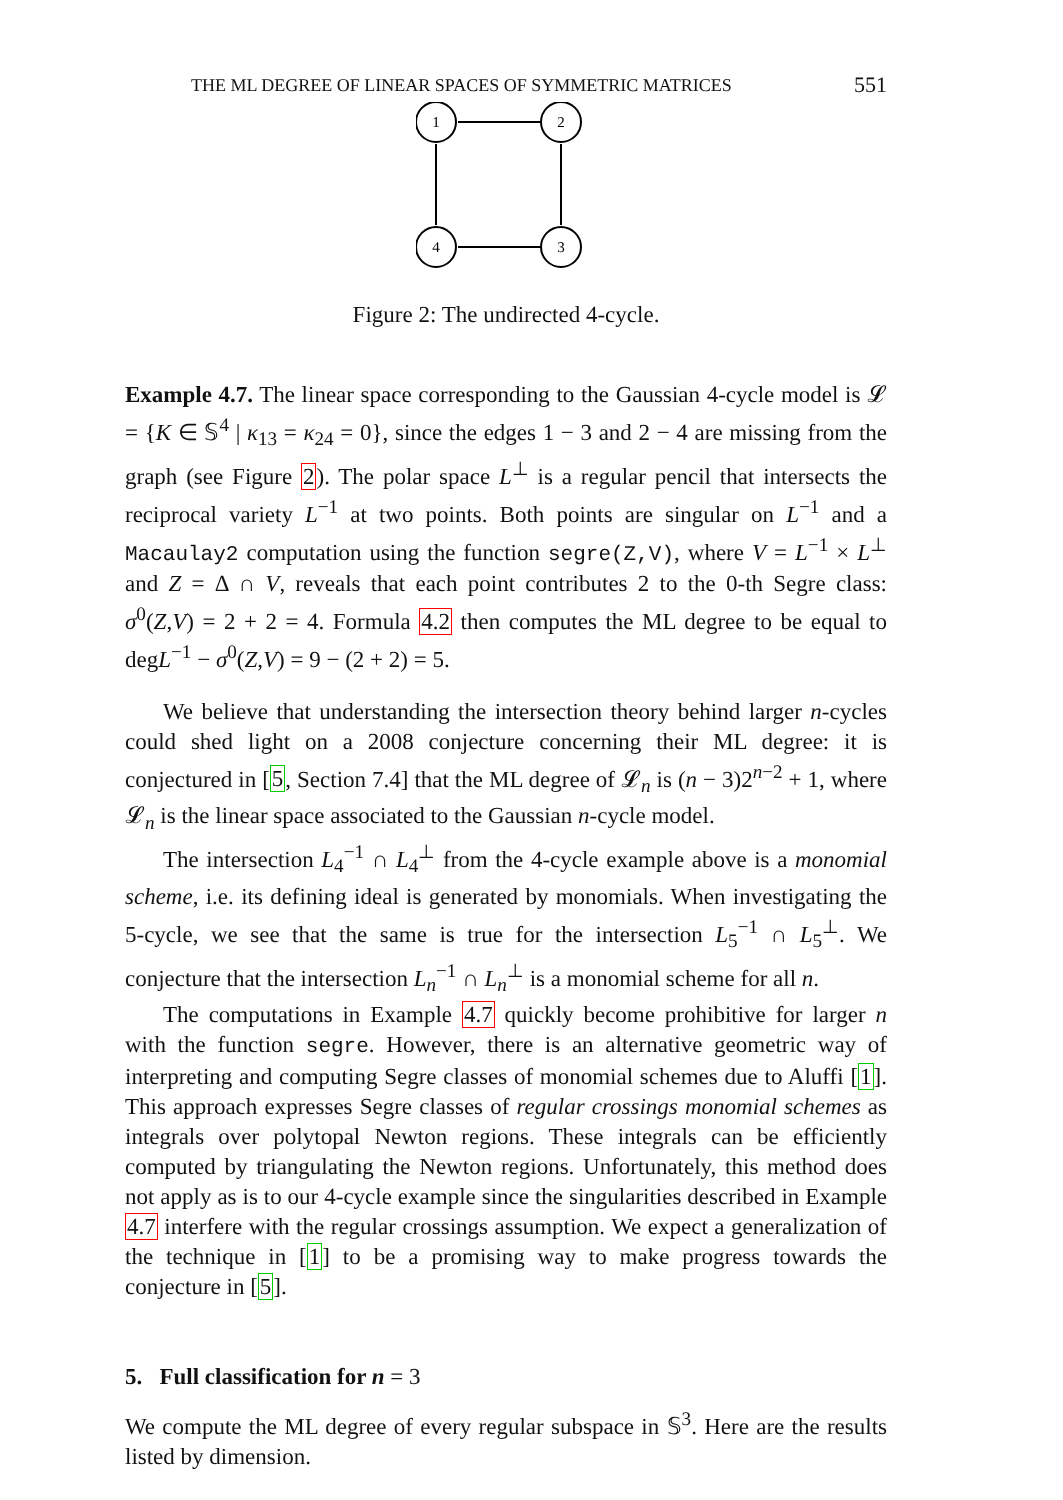THE ML DEGREE OF LINEAR SPACES OF SYMMETRIC MATRICES 551
1
2
4
3
Figure 2: The undirected 4-cycle.
Example 4.7. The linear space corresponding to the Gaussian 4-cycle model is 𝓛 = {K ∈ 𝕊<sup>4</sup> | κ<sub>13</sub> = κ<sub>24</sub> = 0}, since the edges 1 − 3 and 2 − 4 are missing from the graph (see Figure 2). The polar space L<sup>⊥</sup> is a regular pencil that intersects the reciprocal variety L<sup>−1</sup> at two points. Both points are singular on L<sup>−1</sup> and a Macaulay2 computation using the function segre(Z,V), where V = L<sup>−1</sup> × L<sup>⊥</sup> and Z = Δ ∩ V, reveals that each point contributes 2 to the 0-th Segre class: σ<sup>0</sup>(Z,V) = 2 + 2 = 4. Formula 4.2 then computes the ML degree to be equal to degL<sup>−1</sup> − σ<sup>0</sup>(Z,V) = 9 − (2 + 2) = 5.
We believe that understanding the intersection theory behind larger n-cycles could shed light on a 2008 conjecture concerning their ML degree: it is conjectured in [5, Section 7.4] that the ML degree of 𝓛<sub>n</sub> is (n − 3)2<sup>n−2</sup> + 1, where 𝓛<sub>n</sub> is the linear space associated to the Gaussian n-cycle model.
The intersection L<sub>4</sub><sup>−1</sup> ∩ L<sub>4</sub><sup>⊥</sup> from the 4-cycle example above is a monomial scheme, i.e. its defining ideal is generated by monomials. When investigating the 5-cycle, we see that the same is true for the intersection L<sub>5</sub><sup>−1</sup> ∩ L<sub>5</sub><sup>⊥</sup>. We conjecture that the intersection L<sub>n</sub><sup>−1</sup> ∩ L<sub>n</sub><sup>⊥</sup> is a monomial scheme for all n.
The computations in Example 4.7 quickly become prohibitive for larger n with the function segre. However, there is an alternative geometric way of interpreting and computing Segre classes of monomial schemes due to Aluffi [1]. This approach expresses Segre classes of regular crossings monomial schemes as integrals over polytopal Newton regions. These integrals can be efficiently computed by triangulating the Newton regions. Unfortunately, this method does not apply as is to our 4-cycle example since the singularities described in Example 4.7 interfere with the regular crossings assumption. We expect a generalization of the technique in [1] to be a promising way to make progress towards the conjecture in [5].
5. Full classification for n = 3
We compute the ML degree of every regular subspace in 𝕊<sup>3</sup>. Here are the results listed by dimension.